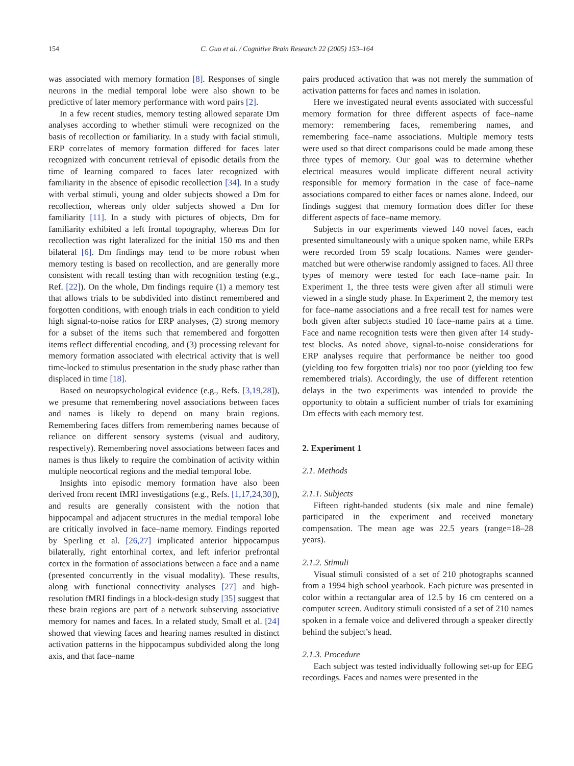154 C. Guo et al. / Cognitive Brain Research 22 (2005) 153–164
was associated with memory formation [8]. Responses of single neurons in the medial temporal lobe were also shown to be predictive of later memory performance with word pairs [2].
In a few recent studies, memory testing allowed separate Dm analyses according to whether stimuli were recognized on the basis of recollection or familiarity. In a study with facial stimuli, ERP correlates of memory formation differed for faces later recognized with concurrent retrieval of episodic details from the time of learning compared to faces later recognized with familiarity in the absence of episodic recollection [34]. In a study with verbal stimuli, young and older subjects showed a Dm for recollection, whereas only older subjects showed a Dm for familiarity [11]. In a study with pictures of objects, Dm for familiarity exhibited a left frontal topography, whereas Dm for recollection was right lateralized for the initial 150 ms and then bilateral [6]. Dm findings may tend to be more robust when memory testing is based on recollection, and are generally more consistent with recall testing than with recognition testing (e.g., Ref. [22]). On the whole, Dm findings require (1) a memory test that allows trials to be subdivided into distinct remembered and forgotten conditions, with enough trials in each condition to yield high signal-to-noise ratios for ERP analyses, (2) strong memory for a subset of the items such that remembered and forgotten items reflect differential encoding, and (3) processing relevant for memory formation associated with electrical activity that is well time-locked to stimulus presentation in the study phase rather than displaced in time [18].
Based on neuropsychological evidence (e.g., Refs. [3,19,28]), we presume that remembering novel associations between faces and names is likely to depend on many brain regions. Remembering faces differs from remembering names because of reliance on different sensory systems (visual and auditory, respectively). Remembering novel associations between faces and names is thus likely to require the combination of activity within multiple neocortical regions and the medial temporal lobe.
Insights into episodic memory formation have also been derived from recent fMRI investigations (e.g., Refs. [1,17,24,30]), and results are generally consistent with the notion that hippocampal and adjacent structures in the medial temporal lobe are critically involved in face–name memory. Findings reported by Sperling et al. [26,27] implicated anterior hippocampus bilaterally, right entorhinal cortex, and left inferior prefrontal cortex in the formation of associations between a face and a name (presented concurrently in the visual modality). These results, along with functional connectivity analyses [27] and high-resolution fMRI findings in a block-design study [35] suggest that these brain regions are part of a network subserving associative memory for names and faces. In a related study, Small et al. [24] showed that viewing faces and hearing names resulted in distinct activation patterns in the hippocampus subdivided along the long axis, and that face–name
pairs produced activation that was not merely the summation of activation patterns for faces and names in isolation.
Here we investigated neural events associated with successful memory formation for three different aspects of face–name memory: remembering faces, remembering names, and remembering face–name associations. Multiple memory tests were used so that direct comparisons could be made among these three types of memory. Our goal was to determine whether electrical measures would implicate different neural activity responsible for memory formation in the case of face–name associations compared to either faces or names alone. Indeed, our findings suggest that memory formation does differ for these different aspects of face–name memory.
Subjects in our experiments viewed 140 novel faces, each presented simultaneously with a unique spoken name, while ERPs were recorded from 59 scalp locations. Names were gender-matched but were otherwise randomly assigned to faces. All three types of memory were tested for each face–name pair. In Experiment 1, the three tests were given after all stimuli were viewed in a single study phase. In Experiment 2, the memory test for face–name associations and a free recall test for names were both given after subjects studied 10 face–name pairs at a time. Face and name recognition tests were then given after 14 study-test blocks. As noted above, signal-to-noise considerations for ERP analyses require that performance be neither too good (yielding too few forgotten trials) nor too poor (yielding too few remembered trials). Accordingly, the use of different retention delays in the two experiments was intended to provide the opportunity to obtain a sufficient number of trials for examining Dm effects with each memory test.
2. Experiment 1
2.1. Methods
2.1.1. Subjects
Fifteen right-handed students (six male and nine female) participated in the experiment and received monetary compensation. The mean age was 22.5 years (range=18–28 years).
2.1.2. Stimuli
Visual stimuli consisted of a set of 210 photographs scanned from a 1994 high school yearbook. Each picture was presented in color within a rectangular area of 12.5 by 16 cm centered on a computer screen. Auditory stimuli consisted of a set of 210 names spoken in a female voice and delivered through a speaker directly behind the subject’s head.
2.1.3. Procedure
Each subject was tested individually following set-up for EEG recordings. Faces and names were presented in the